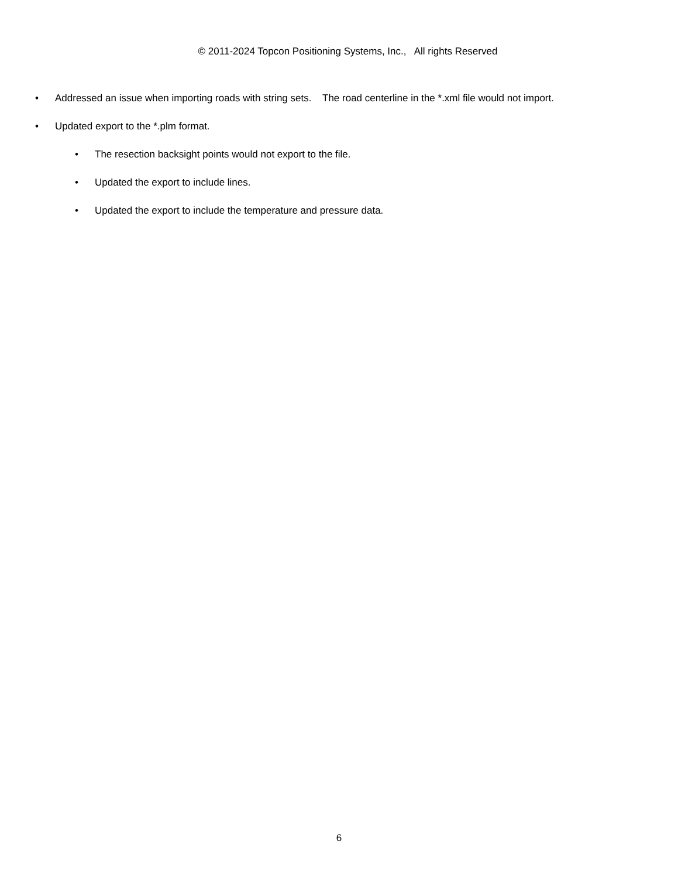© 2011-2024 Topcon Positioning Systems, Inc., All rights Reserved
• Addressed an issue when importing roads with string sets. The road centerline in the *.xml file would not import.
• Updated export to the *.plm format.
• The resection backsight points would not export to the file.
• Updated the export to include lines.
• Updated the export to include the temperature and pressure data.
6